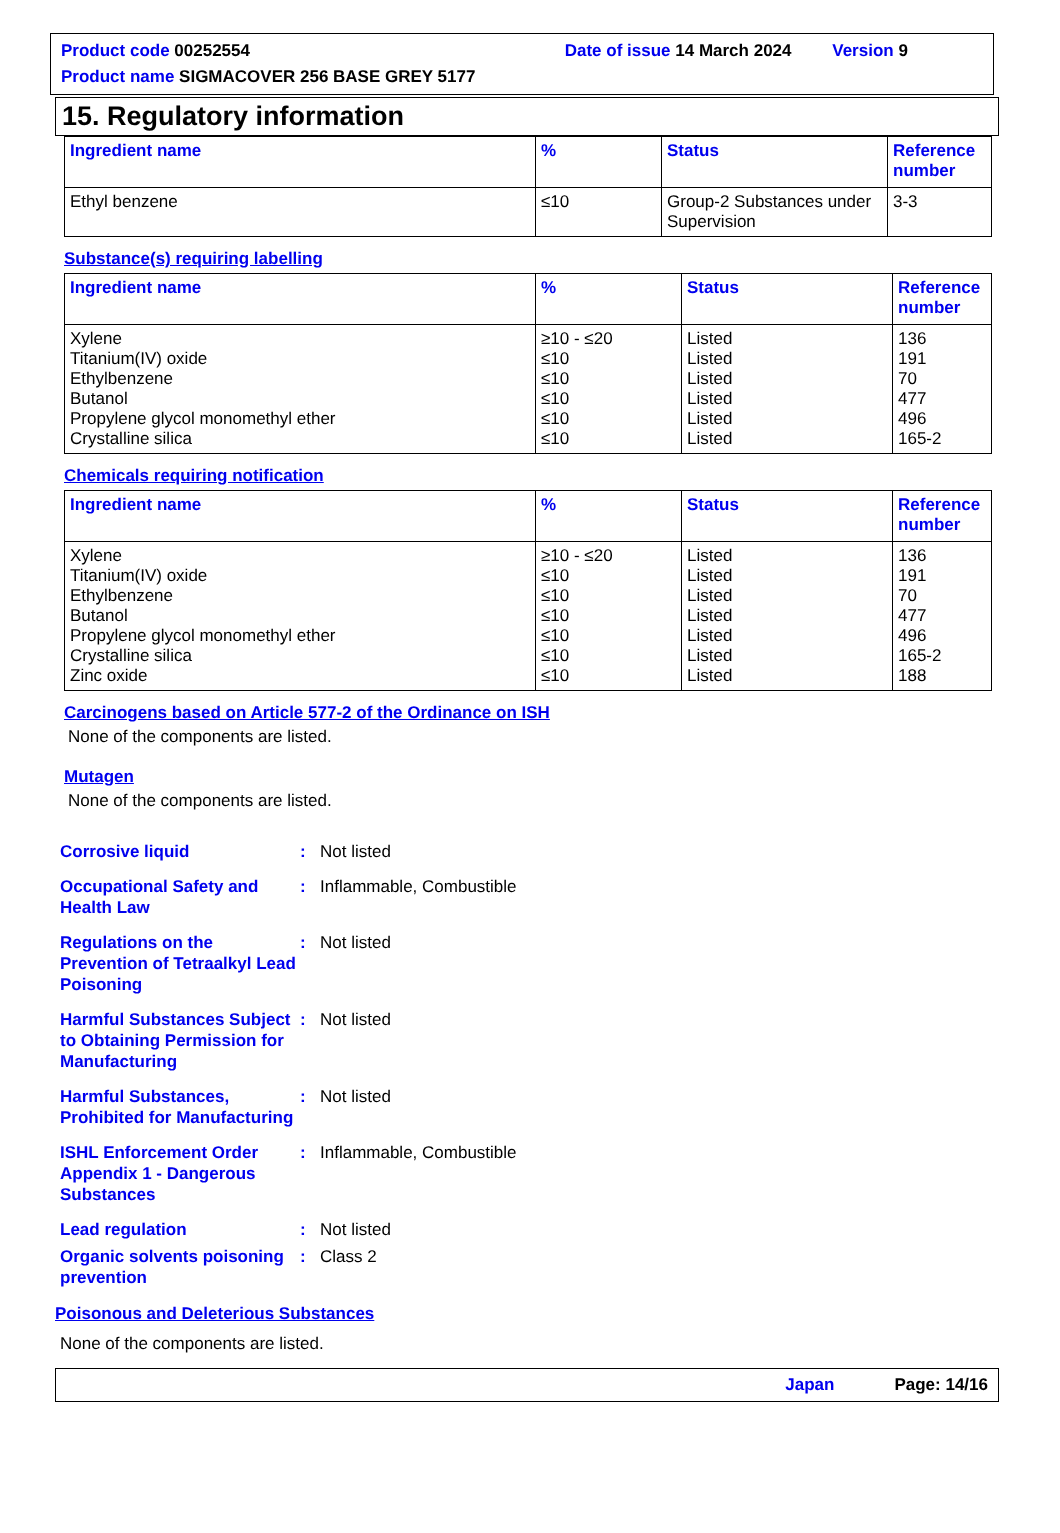Product code 00252554 Date of issue 14 March 2024 Version 9
Product name SIGMACOVER 256 BASE GREY 5177
15. Regulatory information
| Ingredient name | % | Status | Reference number |
| --- | --- | --- | --- |
| Ethyl benzene | ≤10 | Group-2 Substances under Supervision | 3-3 |
Substance(s) requiring labelling
| Ingredient name | % | Status | Reference number |
| --- | --- | --- | --- |
| Xylene Titanium(IV) oxide Ethylbenzene Butanol Propylene glycol monomethyl ether Crystalline silica | ≥10 - ≤20 ≤10 ≤10 ≤10 ≤10 ≤10 | Listed Listed Listed Listed Listed Listed | 136 191 70 477 496 165-2 |
Chemicals requiring notification
| Ingredient name | % | Status | Reference number |
| --- | --- | --- | --- |
| Xylene Titanium(IV) oxide Ethylbenzene Butanol Propylene glycol monomethyl ether Crystalline silica Zinc oxide | ≥10 - ≤20 ≤10 ≤10 ≤10 ≤10 ≤10 ≤10 | Listed Listed Listed Listed Listed Listed Listed | 136 191 70 477 496 165-2 188 |
Carcinogens based on Article 577-2 of the Ordinance on ISH
None of the components are listed.
Mutagen
None of the components are listed.
Corrosive liquid : Not listed
Occupational Safety and Health Law
: Inflammable, Combustible
Regulations on the Prevention of Tetraalkyl Lead Poisoning
: Not listed
Harmful Substances Subject to Obtaining Permission for Manufacturing
: Not listed
Harmful Substances, Prohibited for Manufacturing
: Not listed
ISHL Enforcement Order Appendix 1 - Dangerous Substances
: Inflammable, Combustible
Lead regulation : Not listed
Organic solvents poisoning prevention
: Class 2
Poisonous and Deleterious Substances
None of the components are listed.
Japan Page: 14/16